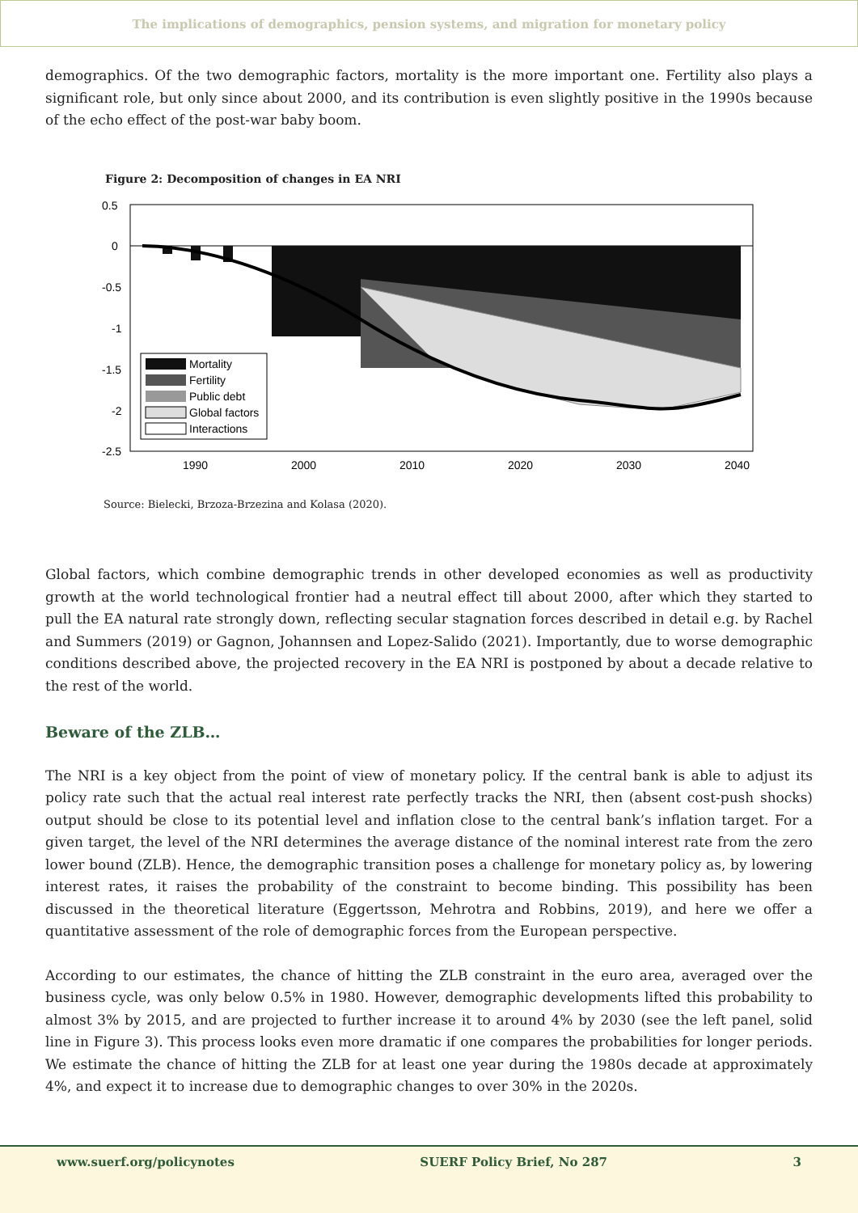The implications of demographics, pension systems, and migration for monetary policy
demographics. Of the two demographic factors, mortality is the more important one. Fertility also plays a significant role, but only since about 2000, and its contribution is even slightly positive in the 1990s because of the echo effect of the post-war baby boom.
Figure 2: Decomposition of changes in EA NRI
0.5
0
-0.5
-1
-1.5
-2
-2.5
Mortality
Fertility
Public debt
Global factors
Interactions
1990
2000
2010
2020
2030
2040
Source: Bielecki, Brzoza-Brzezina and Kolasa (2020).
Global factors, which combine demographic trends in other developed economies as well as productivity growth at the world technological frontier had a neutral effect till about 2000, after which they started to pull the EA natural rate strongly down, reflecting secular stagnation forces described in detail e.g. by Rachel and Summers (2019) or Gagnon, Johannsen and Lopez-Salido (2021). Importantly, due to worse demographic conditions described above, the projected recovery in the EA NRI is postponed by about a decade relative to the rest of the world.
Beware of the ZLB…
The NRI is a key object from the point of view of monetary policy. If the central bank is able to adjust its policy rate such that the actual real interest rate perfectly tracks the NRI, then (absent cost-push shocks) output should be close to its potential level and inflation close to the central bank’s inflation target. For a given target, the level of the NRI determines the average distance of the nominal interest rate from the zero lower bound (ZLB). Hence, the demographic transition poses a challenge for monetary policy as, by lowering interest rates, it raises the probability of the constraint to become binding. This possibility has been discussed in the theoretical literature (Eggertsson, Mehrotra and Robbins, 2019), and here we offer a quantitative assessment of the role of demographic forces from the European perspective.
According to our estimates, the chance of hitting the ZLB constraint in the euro area, averaged over the business cycle, was only below 0.5% in 1980. However, demographic developments lifted this probability to almost 3% by 2015, and are projected to further increase it to around 4% by 2030 (see the left panel, solid line in Figure 3). This process looks even more dramatic if one compares the probabilities for longer periods. We estimate the chance of hitting the ZLB for at least one year during the 1980s decade at approximately 4%, and expect it to increase due to demographic changes to over 30% in the 2020s.
www.suerf.org/policynotes SUERF Policy Brief, No 287 3